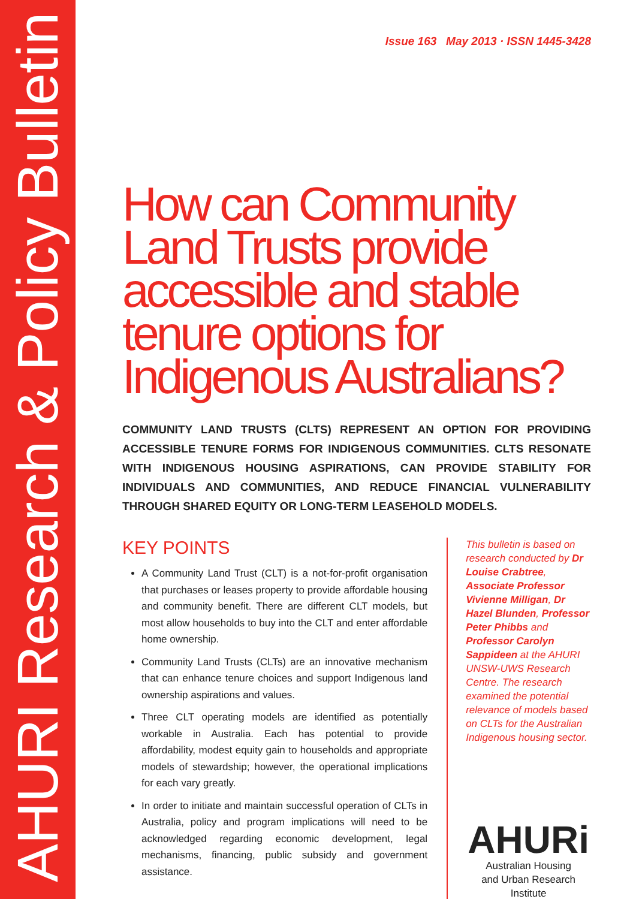AHURI Research & Policy Bulletin
Issue 163 May 2013 · ISSN 1445-3428
How can Community Land Trusts provide accessible and stable tenure options for Indigenous Australians?
COMMUNITY LAND TRUSTS (CLTS) REPRESENT AN OPTION FOR PROVIDING ACCESSIBLE TENURE FORMS FOR INDIGENOUS COMMUNITIES. CLTS RESONATE WITH INDIGENOUS HOUSING ASPIRATIONS, CAN PROVIDE STABILITY FOR INDIVIDUALS AND COMMUNITIES, AND REDUCE FINANCIAL VULNERABILITY THROUGH SHARED EQUITY OR LONG-TERM LEASEHOLD MODELS.
KEY POINTS
A Community Land Trust (CLT) is a not-for-profit organisation that purchases or leases property to provide affordable housing and community benefit. There are different CLT models, but most allow households to buy into the CLT and enter affordable home ownership.
Community Land Trusts (CLTs) are an innovative mechanism that can enhance tenure choices and support Indigenous land ownership aspirations and values.
Three CLT operating models are identified as potentially workable in Australia. Each has potential to provide affordability, modest equity gain to households and appropriate models of stewardship; however, the operational implications for each vary greatly.
In order to initiate and maintain successful operation of CLTs in Australia, policy and program implications will need to be acknowledged regarding economic development, legal mechanisms, financing, public subsidy and government assistance.
This bulletin is based on research conducted by Dr Louise Crabtree, Associate Professor Vivienne Milligan, Dr Hazel Blunden, Professor Peter Phibbs and Professor Carolyn Sappideen at the AHURI UNSW-UWS Research Centre. The research examined the potential relevance of models based on CLTs for the Australian Indigenous housing sector.
AHURi
Australian Housing
and Urban Research Institute